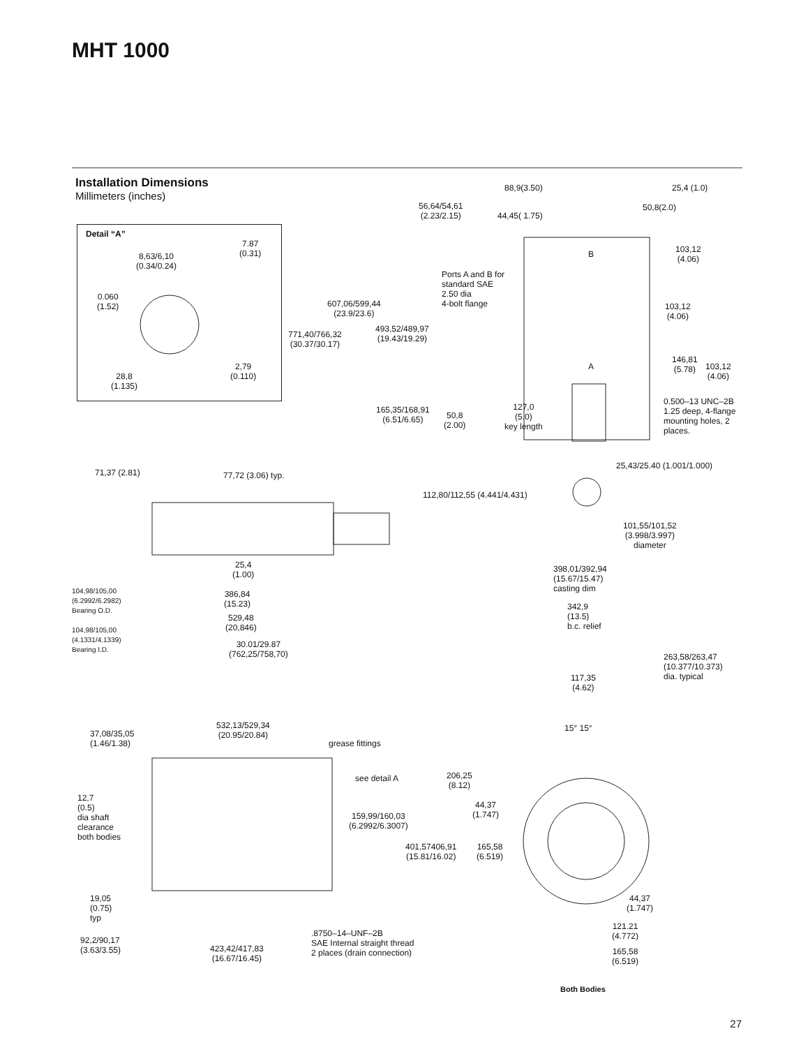MHT 1000
Installation Dimensions
Millimeters (inches)
Detail “A”
7.87
(0.31)
8,63/6,10
(0.34/0.24)
0.060
(1.52)
2,79
(0.110)
28,8
(1.135)
88,9(3.50) 25,4 (1.0)
56,64/54,61
(2.23/2.15)
44,45( 1.75)
50,8(2.0)
103,12
(4.06)
Ports A and B for
standard SAE
2.50 dia
4-bolt flange
607,06/599,44
(23.9/23.6)
103,12
(4.06)
493,52/489,97
(19.43/19.29)
771,40/766,32
(30.37/30.17)
146,81
(5.78)
103,12
(4.06)
B
A
0.500–13 UNC–2B
1.25 deep, 4-flange
mounting holes, 2
places.
165,35/168,91
(6.51/6.65)
50,8
(2.00)
127,0
(5.0)
key length
71,37 (2.81) 77,72 (3.06) typ.
25,43/25.40 (1.001/1.000)
112,80/112,55 (4.441/4.431)
101,55/101,52
(3.998/3.997)
diameter
25,4
(1.00)
398,01/392,94
(15.67/15.47)
casting dim
104,98/105,00
(6.2992/6.2982)
Bearing O.D.
386,84
(15.23)
342,9
(13.5)
b.c. relief
529,48
(20,846)
104,98/105,00
(4.1331/4.1339)
Bearing I.D.
30.01/29.87
(762,25/758,70)
263,58/263,47
(10.377/10.373)
dia. typical
117,35
(4.62)
532,13/529,34
(20.95/20.84)
15° 15°
37,08/35,05
(1.46/1.38)
grease fittings
see detail A
206,25
(8.12)
12,7
(0.5)
dia shaft
clearance
both bodies
44,37
(1.747)
159,99/160,03
(6.2992/6.3007)
401,57406,91
(15.81/16.02)
165,58
(6.519)
19,05
(0.75)
typ
44,37
(1.747)
121.21
(4.772)
.8750–14–UNF–2B
SAE Internal straight thread
2 places (drain connection)
92,2/90,17
(3.63/3.55)
423,42/417,83
(16.67/16.45)
165,58
(6.519)
Both Bodies
27